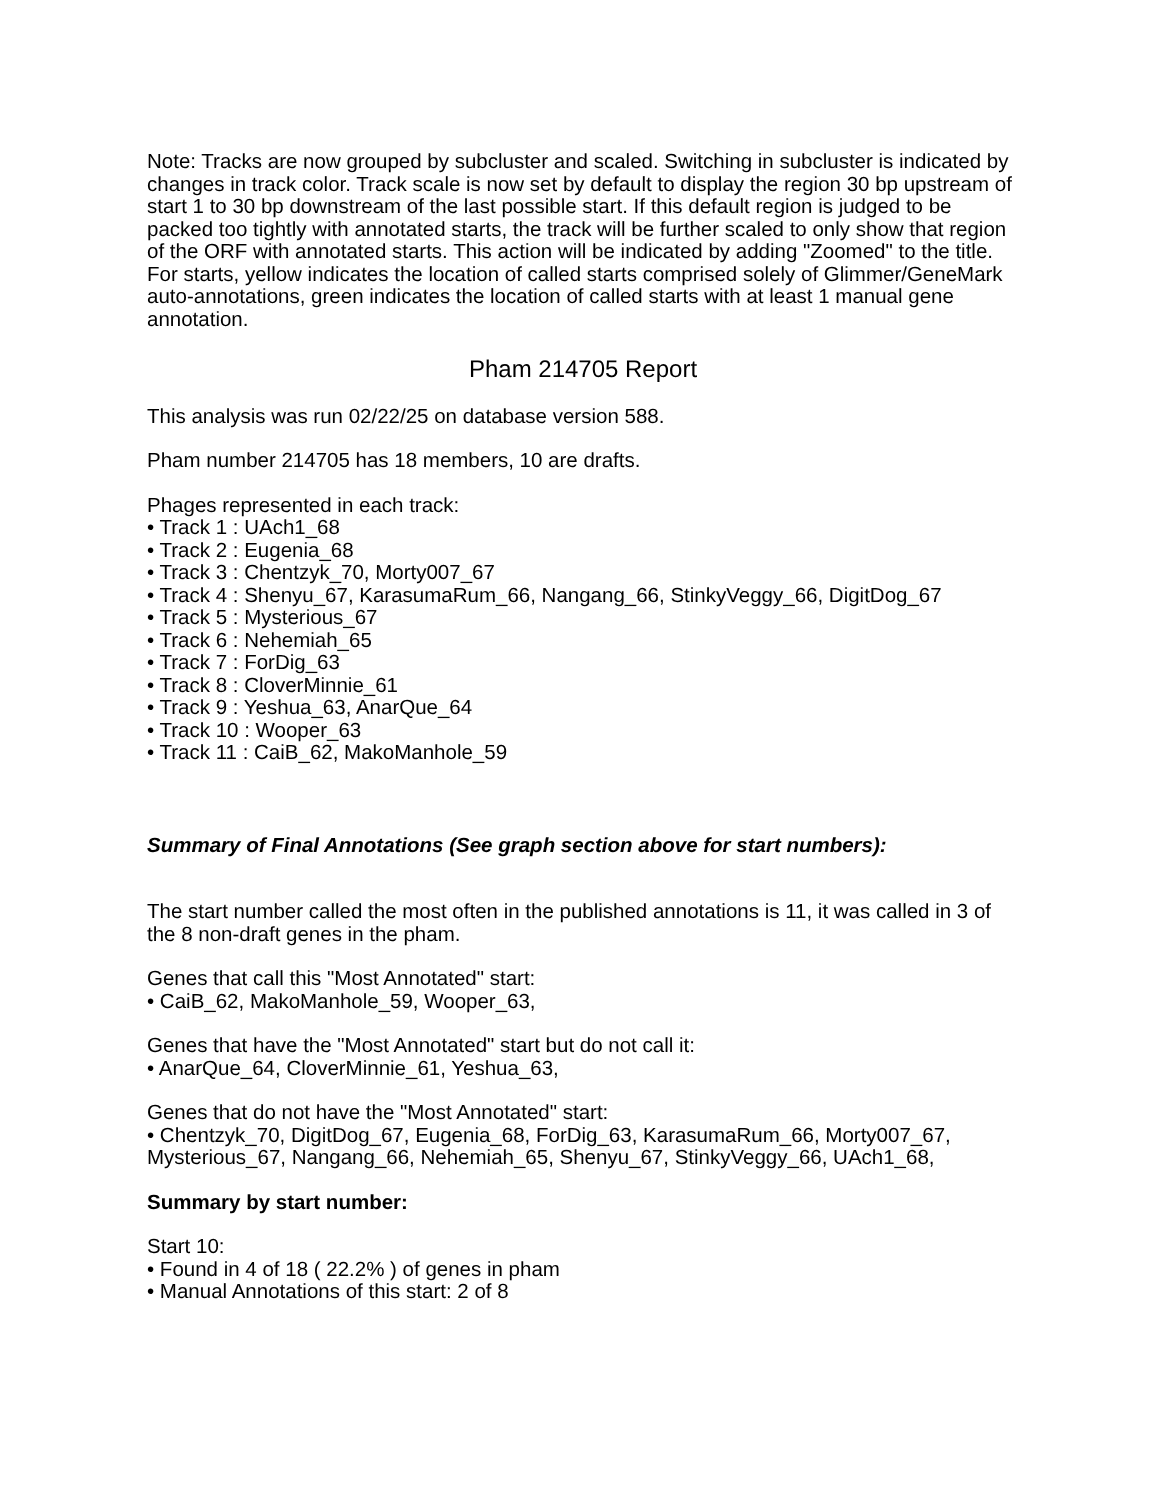Note: Tracks are now grouped by subcluster and scaled. Switching in subcluster is indicated by changes in track color. Track scale is now set by default to display the region 30 bp upstream of start 1 to 30 bp downstream of the last possible start. If this default region is judged to be packed too tightly with annotated starts, the track will be further scaled to only show that region of the ORF with annotated starts. This action will be indicated by adding "Zoomed" to the title. For starts, yellow indicates the location of called starts comprised solely of Glimmer/GeneMark auto-annotations, green indicates the location of called starts with at least 1 manual gene annotation.
Pham 214705 Report
This analysis was run 02/22/25 on database version 588.
Pham number 214705 has 18 members, 10 are drafts.
Phages represented in each track:
• Track 1 : UAch1_68
• Track 2 : Eugenia_68
• Track 3 : Chentzyk_70, Morty007_67
• Track 4 : Shenyu_67, KarasumaRum_66, Nangang_66, StinkyVeggy_66, DigitDog_67
• Track 5 : Mysterious_67
• Track 6 : Nehemiah_65
• Track 7 : ForDig_63
• Track 8 : CloverMinnie_61
• Track 9 : Yeshua_63, AnarQue_64
• Track 10 : Wooper_63
• Track 11 : CaiB_62, MakoManhole_59
Summary of Final Annotations (See graph section above for start numbers):
The start number called the most often in the published annotations is 11, it was called in 3 of the 8 non-draft genes in the pham.
Genes that call this "Most Annotated" start:
• CaiB_62, MakoManhole_59, Wooper_63,
Genes that have the "Most Annotated" start but do not call it:
• AnarQue_64, CloverMinnie_61, Yeshua_63,
Genes that do not have the "Most Annotated" start:
• Chentzyk_70, DigitDog_67, Eugenia_68, ForDig_63, KarasumaRum_66, Morty007_67, Mysterious_67, Nangang_66, Nehemiah_65, Shenyu_67, StinkyVeggy_66, UAch1_68,
Summary by start number:
Start 10:
• Found in 4 of 18 ( 22.2% ) of genes in pham
• Manual Annotations of this start: 2 of 8